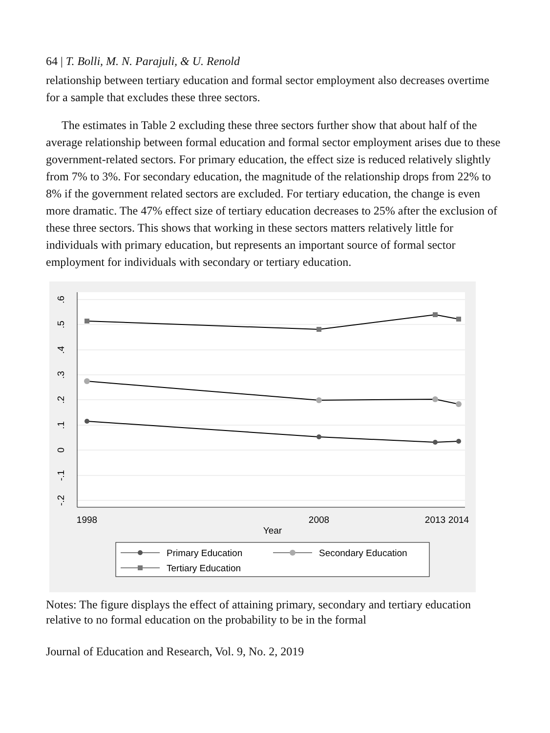64 | T. Bolli, M. N. Parajuli, & U. Renold
relationship between tertiary education and formal sector employment also decreases overtime for a sample that excludes these three sectors.
The estimates in Table 2 excluding these three sectors further show that about half of the average relationship between formal education and formal sector employment arises due to these government-related sectors. For primary education, the effect size is reduced relatively slightly from 7% to 3%. For secondary education, the magnitude of the relationship drops from 22% to 8% if the government related sectors are excluded. For tertiary education, the change is even more dramatic. The 47% effect size of tertiary education decreases to 25% after the exclusion of these three sectors. This shows that working in these sectors matters relatively little for individuals with primary education, but represents an important source of formal sector employment for individuals with secondary or tertiary education.
.6
.5
.4
.3
.2
.1
0
-.1
-.2
1998
2008
2013
2014
Year
Primary Education
Secondary Education
Tertiary Education
Notes: The figure displays the effect of attaining primary, secondary and tertiary education relative to no formal education on the probability to be in the formal
Journal of Education and Research, Vol. 9, No. 2, 2019